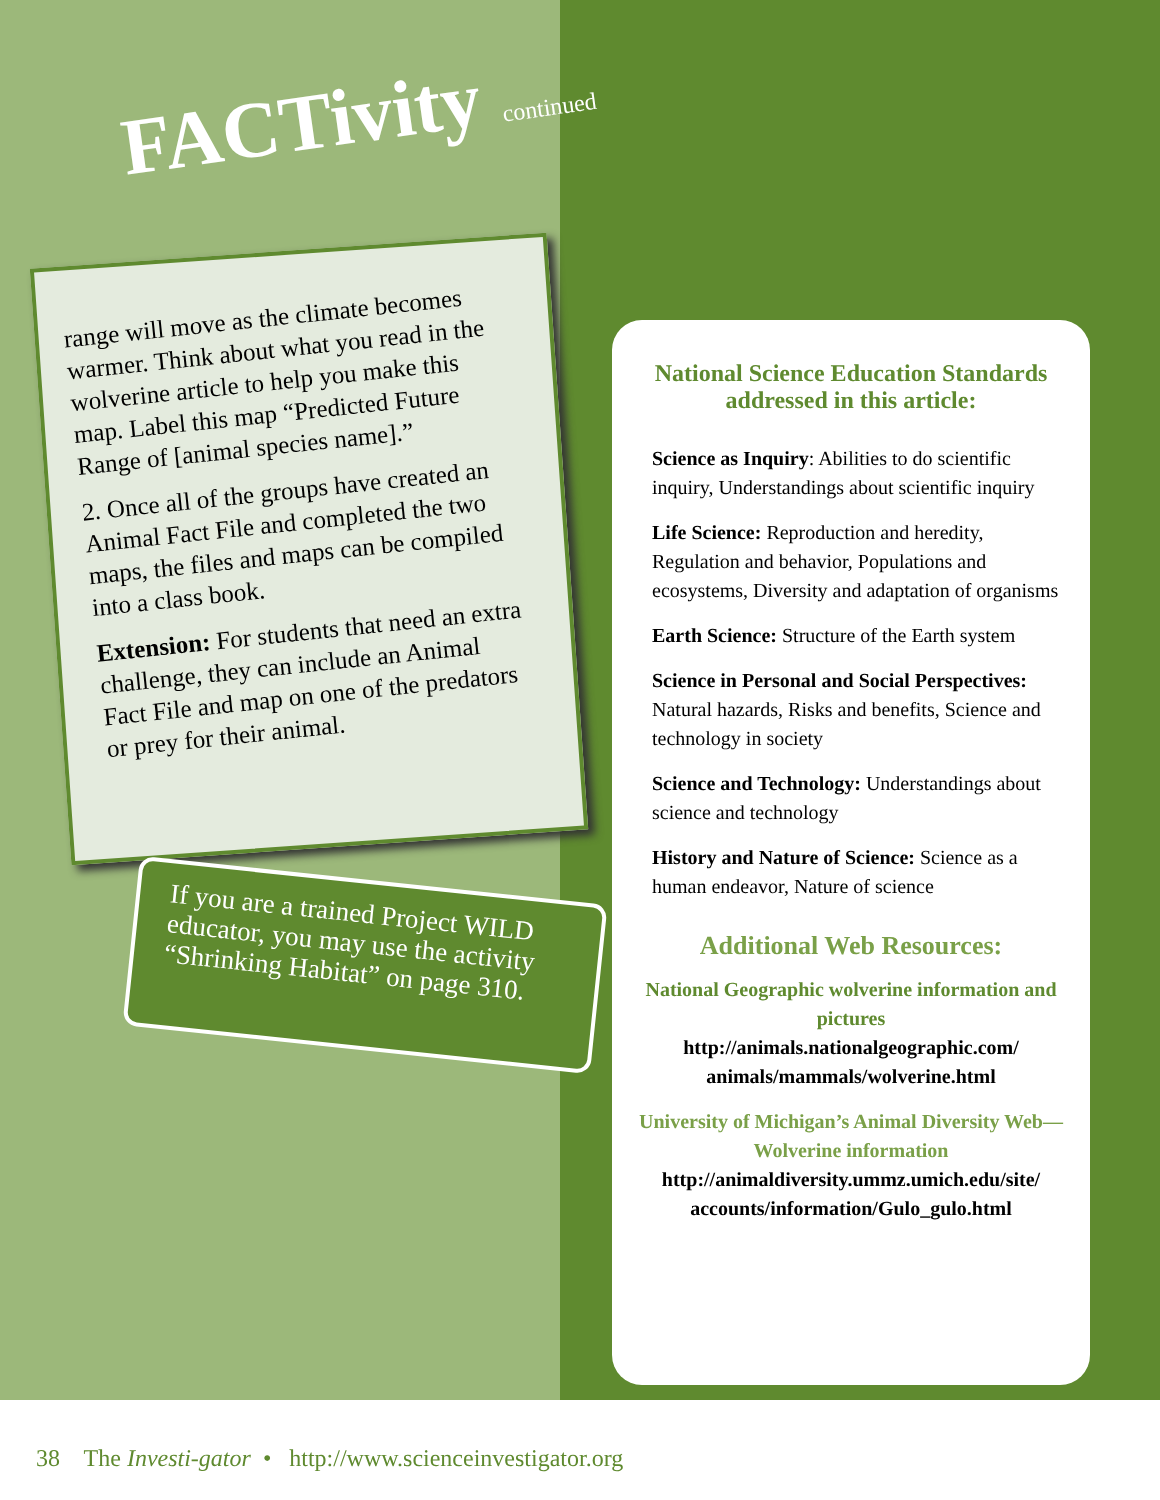FACTivity continued
range will move as the climate becomes warmer. Think about what you read in the wolverine article to help you make this map. Label this map “Predicted Future Range of [animal species name].”
2. Once all of the groups have created an Animal Fact File and completed the two maps, the files and maps can be compiled into a class book.
Extension: For students that need an extra challenge, they can include an Animal Fact File and map on one of the predators or prey for their animal.
If you are a trained Project WILD educator, you may use the activity “Shrinking Habitat” on page 310.
National Science Education Standards addressed in this article:
Science as Inquiry: Abilities to do scientific inquiry, Understandings about scientific inquiry
Life Science: Reproduction and heredity, Regulation and behavior, Populations and ecosystems, Diversity and adaptation of organisms
Earth Science: Structure of the Earth system
Science in Personal and Social Perspectives: Natural hazards, Risks and benefits, Science and technology in society
Science and Technology: Understandings about science and technology
History and Nature of Science: Science as a human endeavor, Nature of science
Additional Web Resources:
National Geographic wolverine information and pictures
http://animals.nationalgeographic.com/ animals/mammals/wolverine.html
University of Michigan’s Animal Diversity Web—Wolverine information
http://animaldiversity.ummz.umich.edu/site/ accounts/information/Gulo_gulo.html
38 The Investi-gator • http://www.scienceinvestigator.org